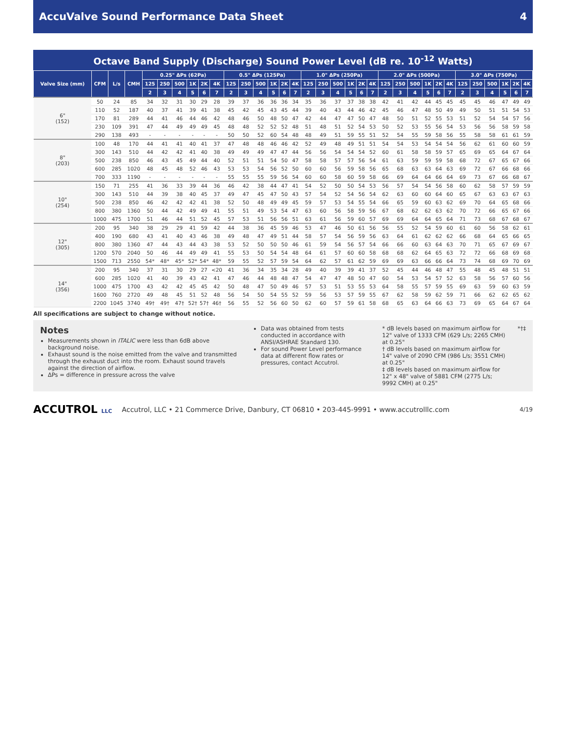AccuValve Sound Performance Data Sheet 4
Octave Band Supply (Discharge) Sound Power Level (dB re. 10<sup>-12</sup> Watts)
| Valve Size (mm) | CFM | L/s | CMH | 0.25" ΔPs (62Pa) | | | | | | 0.5" ΔPs (125Pa) | | | | | | 1.0" ΔPs (250Pa) | | | | | | 2.0" ΔPs (500Pa) | | | | | | 3.0" ΔPs (750Pa) | | | | | |
| --- | --- | --- | --- | --- | --- | --- | --- | --- | --- | --- | --- | --- | --- | --- | --- | --- | --- | --- | --- | --- | --- | --- | --- | --- | --- | --- | --- | --- | --- | --- | --- | --- | --- |
| | | | | 125 | 250 | 500 | 1K | 2K | 4K | 125 | 250 | 500 | 1K | 2K | 4K | 125 | 250 | 500 | 1K | 2K | 4K | 125 | 250 | 500 | 1K | 2K | 4K | 125 | 250 | 500 | 1K | 2K | 4K |
| | | | | 2 | 3 | 4 | 5 | 6 | 7 | 2 | 3 | 4 | 5 | 6 | 7 | 2 | 3 | 4 | 5 | 6 | 7 | 2 | 3 | 4 | 5 | 6 | 7 | 2 | 3 | 4 | 5 | 6 | 7 |
| 6" (152) | 50 | 24 | 85 | 34 | 32 | 31 | 30 | 29 | 28 | 39 | 37 | 36 | 36 | 36 | 34 | 35 | 36 | 37 | 37 | 38 | 38 | 42 | 41 | 42 | 44 | 45 | 45 | 45 | 45 | 46 | 47 | 49 | 49 |
| | 110 | 52 | 187 | 40 | 37 | 41 | 39 | 41 | 38 | 45 | 42 | 45 | 43 | 45 | 44 | 39 | 40 | 43 | 44 | 46 | 42 | 45 | 46 | 47 | 48 | 50 | 49 | 49 | 50 | 51 | 51 | 54 | 53 |
| | 170 | 81 | 289 | 44 | 41 | 46 | 44 | 46 | 42 | 48 | 46 | 50 | 48 | 50 | 47 | 42 | 44 | 47 | 47 | 50 | 47 | 48 | 50 | 51 | 52 | 55 | 53 | 51 | 52 | 54 | 54 | 57 | 56 |
| | 230 | 109 | 391 | 47 | 44 | 49 | 49 | 49 | 45 | 48 | 48 | 52 | 52 | 52 | 48 | 51 | 48 | 51 | 52 | 54 | 53 | 50 | 52 | 53 | 55 | 56 | 54 | 53 | 56 | 56 | 58 | 59 | 58 |
| | 290 | 138 | 493 | - | - | - | - | - | - | 50 | 50 | 52 | 60 | 54 | 48 | 48 | 49 | 51 | 59 | 55 | 51 | 52 | 54 | 55 | 59 | 58 | 56 | 55 | 58 | 58 | 61 | 61 | 59 |
| 8" (203) | 100 | 48 | 170 | 44 | 41 | 41 | 40 | 41 | 37 | 47 | 48 | 48 | 46 | 46 | 42 | 52 | 49 | 48 | 49 | 51 | 51 | 54 | 54 | 53 | 54 | 54 | 54 | 56 | 62 | 61 | 60 | 60 | 59 |
| | 300 | 143 | 510 | 44 | 42 | 42 | 41 | 40 | 38 | 49 | 49 | 49 | 47 | 47 | 44 | 56 | 56 | 54 | 54 | 54 | 52 | 60 | 61 | 58 | 58 | 59 | 57 | 65 | 69 | 65 | 64 | 67 | 64 |
| | 500 | 238 | 850 | 46 | 43 | 45 | 49 | 44 | 40 | 52 | 51 | 51 | 54 | 50 | 47 | 58 | 58 | 57 | 57 | 56 | 54 | 61 | 63 | 59 | 59 | 59 | 58 | 68 | 72 | 67 | 65 | 67 | 66 |
| | 600 | 285 | 1020 | 48 | 45 | 48 | 52 | 46 | 43 | 53 | 53 | 54 | 56 | 52 | 50 | 60 | 60 | 56 | 59 | 58 | 56 | 65 | 68 | 63 | 63 | 64 | 63 | 69 | 72 | 67 | 66 | 68 | 66 |
| | 700 | 333 | 1190 | - | - | - | - | - | - | 55 | 55 | 55 | 59 | 56 | 54 | 60 | 60 | 58 | 60 | 59 | 58 | 66 | 69 | 64 | 64 | 66 | 64 | 69 | 73 | 67 | 66 | 68 | 67 |
| 10" (254) | 150 | 71 | 255 | 41 | 36 | 33 | 39 | 44 | 36 | 46 | 42 | 38 | 44 | 47 | 41 | 54 | 52 | 50 | 50 | 54 | 53 | 56 | 57 | 54 | 54 | 56 | 58 | 60 | 62 | 58 | 57 | 59 | 59 |
| | 300 | 143 | 510 | 44 | 39 | 38 | 40 | 45 | 37 | 49 | 47 | 45 | 47 | 50 | 43 | 57 | 54 | 52 | 54 | 56 | 54 | 62 | 63 | 60 | 60 | 64 | 60 | 65 | 67 | 63 | 63 | 67 | 63 |
| | 500 | 238 | 850 | 46 | 42 | 42 | 42 | 41 | 38 | 52 | 50 | 48 | 49 | 49 | 45 | 59 | 57 | 53 | 54 | 55 | 54 | 66 | 65 | 59 | 60 | 63 | 62 | 69 | 70 | 64 | 65 | 68 | 66 |
| | 800 | 380 | 1360 | 50 | 44 | 42 | 49 | 49 | 41 | 55 | 51 | 49 | 53 | 54 | 47 | 63 | 60 | 56 | 58 | 59 | 56 | 67 | 68 | 62 | 62 | 63 | 62 | 70 | 72 | 66 | 65 | 67 | 66 |
| | 1000 | 475 | 1700 | 51 | 46 | 44 | 51 | 52 | 45 | 57 | 53 | 51 | 56 | 56 | 51 | 63 | 61 | 56 | 59 | 60 | 57 | 69 | 69 | 64 | 64 | 65 | 64 | 71 | 73 | 68 | 67 | 68 | 67 |
| 12" (305) | 200 | 95 | 340 | 38 | 29 | 29 | 41 | 59 | 42 | 44 | 38 | 36 | 45 | 59 | 46 | 53 | 47 | 46 | 50 | 61 | 56 | 56 | 55 | 52 | 54 | 59 | 60 | 61 | 60 | 56 | 58 | 62 | 61 |
| | 400 | 190 | 680 | 43 | 41 | 40 | 43 | 46 | 38 | 49 | 48 | 47 | 49 | 51 | 44 | 58 | 57 | 54 | 56 | 59 | 56 | 63 | 64 | 61 | 62 | 62 | 62 | 66 | 68 | 64 | 65 | 66 | 65 |
| | 800 | 380 | 1360 | 47 | 44 | 43 | 44 | 43 | 38 | 53 | 52 | 50 | 50 | 50 | 46 | 61 | 59 | 54 | 56 | 57 | 54 | 66 | 66 | 60 | 63 | 64 | 63 | 70 | 71 | 65 | 67 | 69 | 67 |
| | 1200 | 570 | 2040 | 50 | 46 | 44 | 49 | 49 | 41 | 55 | 53 | 50 | 54 | 54 | 48 | 64 | 61 | 57 | 60 | 60 | 58 | 68 | 68 | 62 | 64 | 65 | 63 | 72 | 72 | 66 | 68 | 69 | 68 |
| | 1500 | 713 | 2550 | 54* | 48* | 45* | 52* | 54* | 48* | 59 | 55 | 52 | 57 | 59 | 54 | 64 | 62 | 57 | 61 | 62 | 59 | 69 | 69 | 63 | 66 | 66 | 64 | 73 | 74 | 68 | 69 | 70 | 69 |
| 14" (356) | 200 | 95 | 340 | 37 | 31 | 30 | 29 | 27 | <20 | 41 | 36 | 34 | 35 | 34 | 28 | 49 | 40 | 39 | 39 | 41 | 37 | 52 | 45 | 44 | 46 | 48 | 47 | 55 | 48 | 45 | 48 | 51 | 51 |
| | 600 | 285 | 1020 | 41 | 40 | 39 | 43 | 42 | 41 | 47 | 46 | 44 | 48 | 48 | 47 | 54 | 47 | 47 | 48 | 50 | 47 | 60 | 54 | 53 | 54 | 57 | 52 | 63 | 58 | 56 | 57 | 60 | 56 |
| | 1000 | 475 | 1700 | 43 | 42 | 42 | 45 | 45 | 42 | 50 | 48 | 47 | 50 | 49 | 46 | 57 | 53 | 51 | 53 | 55 | 53 | 64 | 58 | 55 | 57 | 59 | 55 | 69 | 63 | 59 | 60 | 63 | 59 |
| | 1600 | 760 | 2720 | 49 | 48 | 45 | 51 | 52 | 48 | 56 | 54 | 50 | 54 | 55 | 52 | 59 | 56 | 53 | 57 | 59 | 55 | 67 | 62 | 58 | 59 | 62 | 59 | 71 | 66 | 62 | 62 | 65 | 62 |
| | 2200 | 1045 | 3740 | 49† | 49† | 47† | 52† | 57† | 46† | 56 | 55 | 52 | 56 | 60 | 50 | 62 | 60 | 57 | 59 | 61 | 58 | 68 | 65 | 63 | 64 | 66 | 63 | 73 | 69 | 65 | 64 | 67 | 64 |
All specifications are subject to change without notice.
Notes
Measurements shown in ITALIC were less than 6dB above background noise.
Exhaust sound is the noise emitted from the valve and transmitted through the exhaust duct into the room. Exhaust sound travels against the direction of airflow.
ΔPs = difference in pressure across the valve
Data was obtained from tests conducted in accordance with ANSI/ASHRAE Standard 130.
For sound Power Level performance data at different flow rates or pressures, contact Accutrol.
* dB levels based on maximum airflow for 12" valve of 1333 CFM (629 L/s; 2265 CMH) at 0.25"
† dB levels based on maximum airflow for 14" valve of 2090 CFM (986 L/s; 3551 CMH) at 0.25"
‡ dB levels based on maximum airflow for 12" x 48" valve of 5881 CFM (2775 L/s; 9992 CMH) at 0.25"
*†‡
ACCUTROL LLC Accutrol, LLC • 21 Commerce Drive, Danbury, CT 06810 • 203-445-9991 • www.accutrolllc.com 4/19